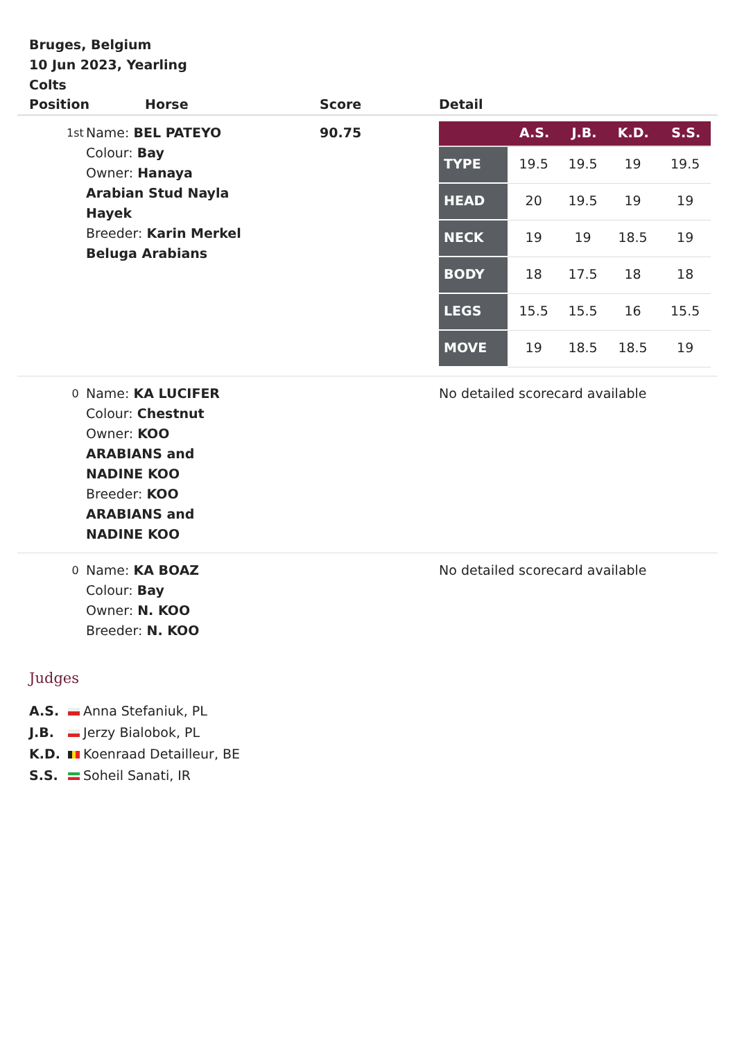Bruges, Belgium
10 Jun 2023, Yearling
Colts
| Position | Horse | Score | Detail |
| --- | --- | --- | --- |
| 1st | Name: BEL PATEYO Colour: Bay Owner: Hanaya Arabian Stud Nayla Hayek Breeder: Karin Merkel Beluga Arabians | 90.75 | / / A.S. / J.B. / K.D. / S.S. / / --- / --- / --- / --- / --- / / TYPE / 19.5 / 19.5 / 19 / 19.5 / / HEAD / 20 / 19.5 / 19 / 19 / / NECK / 19 / 19 / 18.5 / 19 / / BODY / 18 / 17.5 / 18 / 18 / / LEGS / 15.5 / 15.5 / 16 / 15.5 / / MOVE / 19 / 18.5 / 18.5 / 19 / |
| 0 | Name: KA LUCIFER Colour: Chestnut Owner: KOO ARABIANS and NADINE KOO Breeder: KOO ARABIANS and NADINE KOO | | No detailed scorecard available |
| 0 | Name: KA BOAZ Colour: Bay Owner: N. KOO Breeder: N. KOO | | No detailed scorecard available |
Judges
A.S. Anna Stefaniuk, PL
J.B. Jerzy Bialobok, PL
K.D. Koenraad Detailleur, BE
S.S. Soheil Sanati, IR